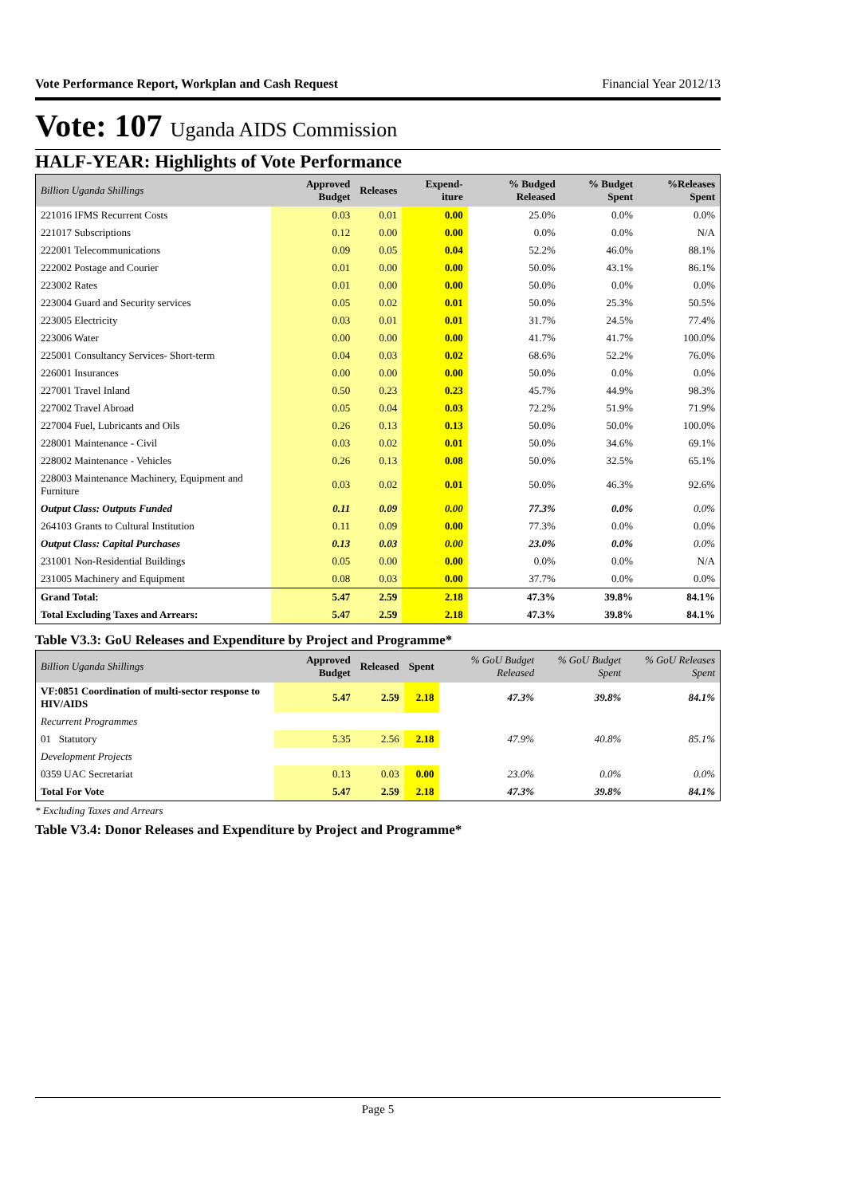Vote Performance Report, Workplan and Cash Request Financial Year 2012/13
Vote: 107 Uganda AIDS Commission
HALF-YEAR: Highlights of Vote Performance
| Billion Uganda Shillings | Approved Budget | Releases | Expend-iture | % Budged Released | % Budget Spent | %Releases Spent |
| --- | --- | --- | --- | --- | --- | --- |
| 221016 IFMS Recurrent Costs | 0.03 | 0.01 | 0.00 | 25.0% | 0.0% | 0.0% |
| 221017 Subscriptions | 0.12 | 0.00 | 0.00 | 0.0% | 0.0% | N/A |
| 222001 Telecommunications | 0.09 | 0.05 | 0.04 | 52.2% | 46.0% | 88.1% |
| 222002 Postage and Courier | 0.01 | 0.00 | 0.00 | 50.0% | 43.1% | 86.1% |
| 223002 Rates | 0.01 | 0.00 | 0.00 | 50.0% | 0.0% | 0.0% |
| 223004 Guard and Security services | 0.05 | 0.02 | 0.01 | 50.0% | 25.3% | 50.5% |
| 223005 Electricity | 0.03 | 0.01 | 0.01 | 31.7% | 24.5% | 77.4% |
| 223006 Water | 0.00 | 0.00 | 0.00 | 41.7% | 41.7% | 100.0% |
| 225001 Consultancy Services- Short-term | 0.04 | 0.03 | 0.02 | 68.6% | 52.2% | 76.0% |
| 226001 Insurances | 0.00 | 0.00 | 0.00 | 50.0% | 0.0% | 0.0% |
| 227001 Travel Inland | 0.50 | 0.23 | 0.23 | 45.7% | 44.9% | 98.3% |
| 227002 Travel Abroad | 0.05 | 0.04 | 0.03 | 72.2% | 51.9% | 71.9% |
| 227004 Fuel, Lubricants and Oils | 0.26 | 0.13 | 0.13 | 50.0% | 50.0% | 100.0% |
| 228001 Maintenance - Civil | 0.03 | 0.02 | 0.01 | 50.0% | 34.6% | 69.1% |
| 228002 Maintenance - Vehicles | 0.26 | 0.13 | 0.08 | 50.0% | 32.5% | 65.1% |
| 228003 Maintenance Machinery, Equipment and Furniture | 0.03 | 0.02 | 0.01 | 50.0% | 46.3% | 92.6% |
| Output Class: Outputs Funded | 0.11 | 0.09 | 0.00 | 77.3% | 0.0% | 0.0% |
| 264103 Grants to Cultural Institution | 0.11 | 0.09 | 0.00 | 77.3% | 0.0% | 0.0% |
| Output Class: Capital Purchases | 0.13 | 0.03 | 0.00 | 23.0% | 0.0% | 0.0% |
| 231001 Non-Residential Buildings | 0.05 | 0.00 | 0.00 | 0.0% | 0.0% | N/A |
| 231005 Machinery and Equipment | 0.08 | 0.03 | 0.00 | 37.7% | 0.0% | 0.0% |
| Grand Total: | 5.47 | 2.59 | 2.18 | 47.3% | 39.8% | 84.1% |
| Total Excluding Taxes and Arrears: | 5.47 | 2.59 | 2.18 | 47.3% | 39.8% | 84.1% |
Table V3.3: GoU Releases and Expenditure by Project and Programme*
| Billion Uganda Shillings | Approved Budget | Released | Spent | % GoU Budget Released | % GoU Budget Spent | % GoU Releases Spent |
| --- | --- | --- | --- | --- | --- | --- |
| VF:0851 Coordination of multi-sector response to HIV/AIDS | 5.47 | 2.59 | 2.18 | 47.3% | 39.8% | 84.1% |
| Recurrent Programmes | | | | | | |
| 01 Statutory | 5.35 | 2.56 | 2.18 | 47.9% | 40.8% | 85.1% |
| Development Projects | | | | | | |
| 0359 UAC Secretariat | 0.13 | 0.03 | 0.00 | 23.0% | 0.0% | 0.0% |
| Total For Vote | 5.47 | 2.59 | 2.18 | 47.3% | 39.8% | 84.1% |
* Excluding Taxes and Arrears
Table V3.4: Donor Releases and Expenditure by Project and Programme*
Page 5